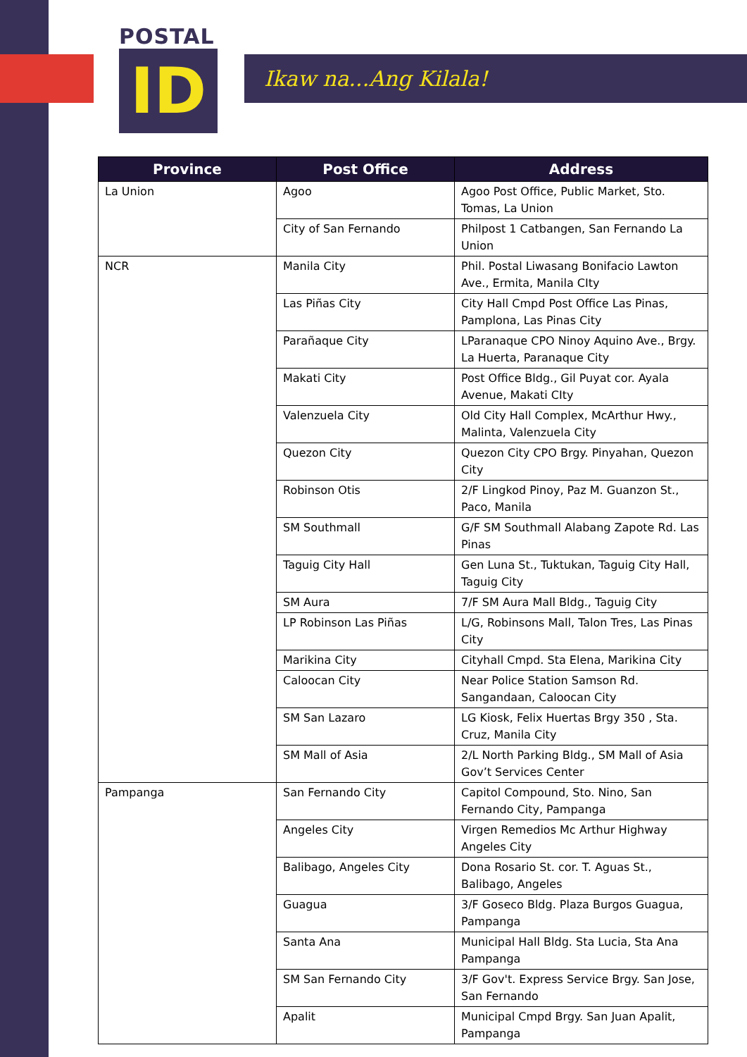POSTAL
ID
Ikaw na...Ang Kilala!
| Province | Post Office | Address |
| --- | --- | --- |
| La Union | Agoo | Agoo Post Office, Public Market, Sto. Tomas, La Union |
| | City of San Fernando | Philpost 1 Catbangen, San Fernando La Union |
| NCR | Manila City | Phil. Postal Liwasang Bonifacio Lawton Ave., Ermita, Manila CIty |
| | Las Piñas City | City Hall Cmpd Post Office Las Pinas, Pamplona, Las Pinas City |
| | Parañaque City | LParanaque CPO Ninoy Aquino Ave., Brgy. La Huerta, Paranaque City |
| | Makati City | Post Office Bldg., Gil Puyat cor. Ayala Avenue, Makati CIty |
| | Valenzuela City | Old City Hall Complex, McArthur Hwy., Malinta, Valenzuela City |
| | Quezon City | Quezon City CPO Brgy. Pinyahan, Quezon City |
| | Robinson Otis | 2/F Lingkod Pinoy, Paz M. Guanzon St., Paco, Manila |
| | SM Southmall | G/F SM Southmall Alabang Zapote Rd. Las Pinas |
| | Taguig City Hall | Gen Luna St., Tuktukan, Taguig City Hall, Taguig City |
| | SM Aura | 7/F SM Aura Mall Bldg., Taguig City |
| | LP Robinson Las Piñas | L/G, Robinsons Mall, Talon Tres, Las Pinas City |
| | Marikina City | Cityhall Cmpd. Sta Elena, Marikina City |
| | Caloocan City | Near Police Station Samson Rd. Sangandaan, Caloocan City |
| | SM San Lazaro | LG Kiosk, Felix Huertas Brgy 350 , Sta. Cruz, Manila City |
| | SM Mall of Asia | 2/L North Parking Bldg., SM Mall of Asia Gov’t Services Center |
| Pampanga | San Fernando City | Capitol Compound, Sto. Nino, San Fernando City, Pampanga |
| | Angeles City | Virgen Remedios Mc Arthur Highway Angeles City |
| | Balibago, Angeles City | Dona Rosario St. cor. T. Aguas St., Balibago, Angeles |
| | Guagua | 3/F Goseco Bldg. Plaza Burgos Guagua, Pampanga |
| | Santa Ana | Municipal Hall Bldg. Sta Lucia, Sta Ana Pampanga |
| | SM San Fernando City | 3/F Gov't. Express Service Brgy. San Jose, San Fernando |
| | Apalit | Municipal Cmpd Brgy. San Juan Apalit, Pampanga |